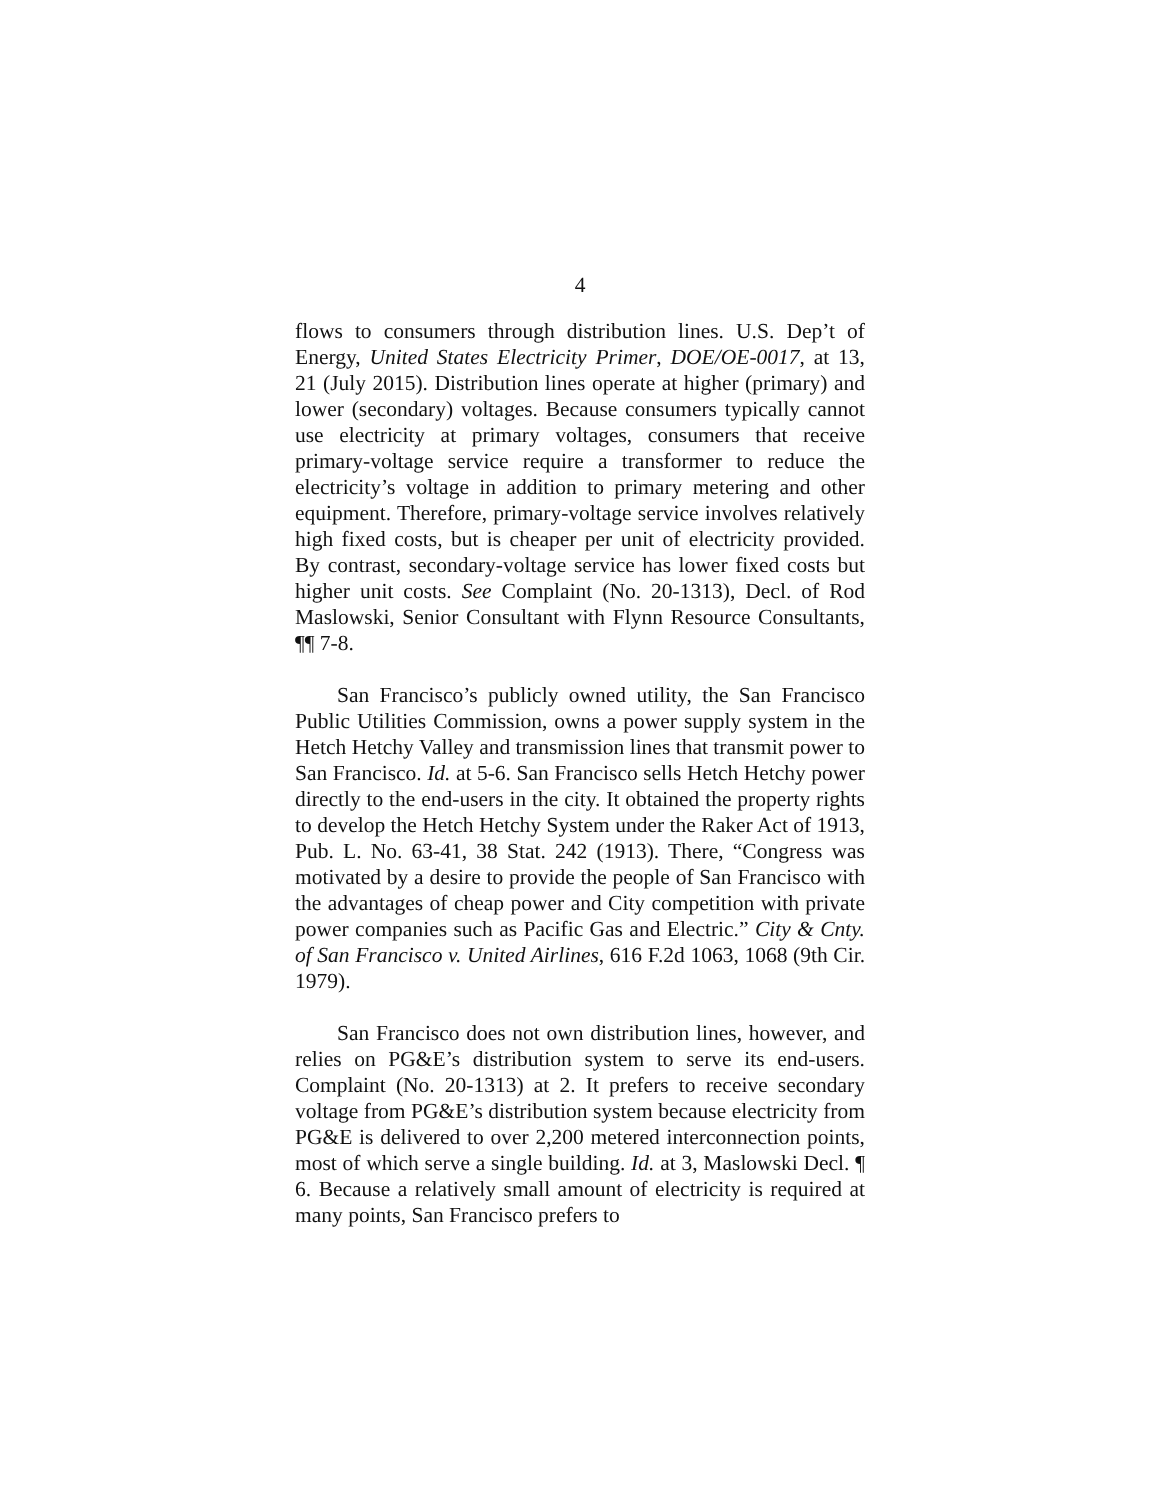4
flows to consumers through distribution lines. U.S. Dep’t of Energy, United States Electricity Primer, DOE/OE-0017, at 13, 21 (July 2015). Distribution lines operate at higher (primary) and lower (secondary) voltages. Because consumers typically cannot use electricity at primary voltages, consumers that receive primary-voltage service require a transformer to reduce the electricity’s voltage in addition to primary metering and other equipment. Therefore, primary-voltage service involves relatively high fixed costs, but is cheaper per unit of electricity provided. By contrast, secondary-voltage service has lower fixed costs but higher unit costs. See Complaint (No. 20-1313), Decl. of Rod Maslowski, Senior Consultant with Flynn Resource Consultants, ¶¶ 7-8.
San Francisco’s publicly owned utility, the San Francisco Public Utilities Commission, owns a power supply system in the Hetch Hetchy Valley and transmission lines that transmit power to San Francisco. Id. at 5-6. San Francisco sells Hetch Hetchy power directly to the end-users in the city. It obtained the property rights to develop the Hetch Hetchy System under the Raker Act of 1913, Pub. L. No. 63-41, 38 Stat. 242 (1913). There, “Congress was motivated by a desire to provide the people of San Francisco with the advantages of cheap power and City competition with private power companies such as Pacific Gas and Electric.” City & Cnty. of San Francisco v. United Airlines, 616 F.2d 1063, 1068 (9th Cir. 1979).
San Francisco does not own distribution lines, however, and relies on PG&E’s distribution system to serve its end-users. Complaint (No. 20-1313) at 2. It prefers to receive secondary voltage from PG&E’s distribution system because electricity from PG&E is delivered to over 2,200 metered interconnection points, most of which serve a single building. Id. at 3, Maslowski Decl. ¶ 6. Because a relatively small amount of electricity is required at many points, San Francisco prefers to